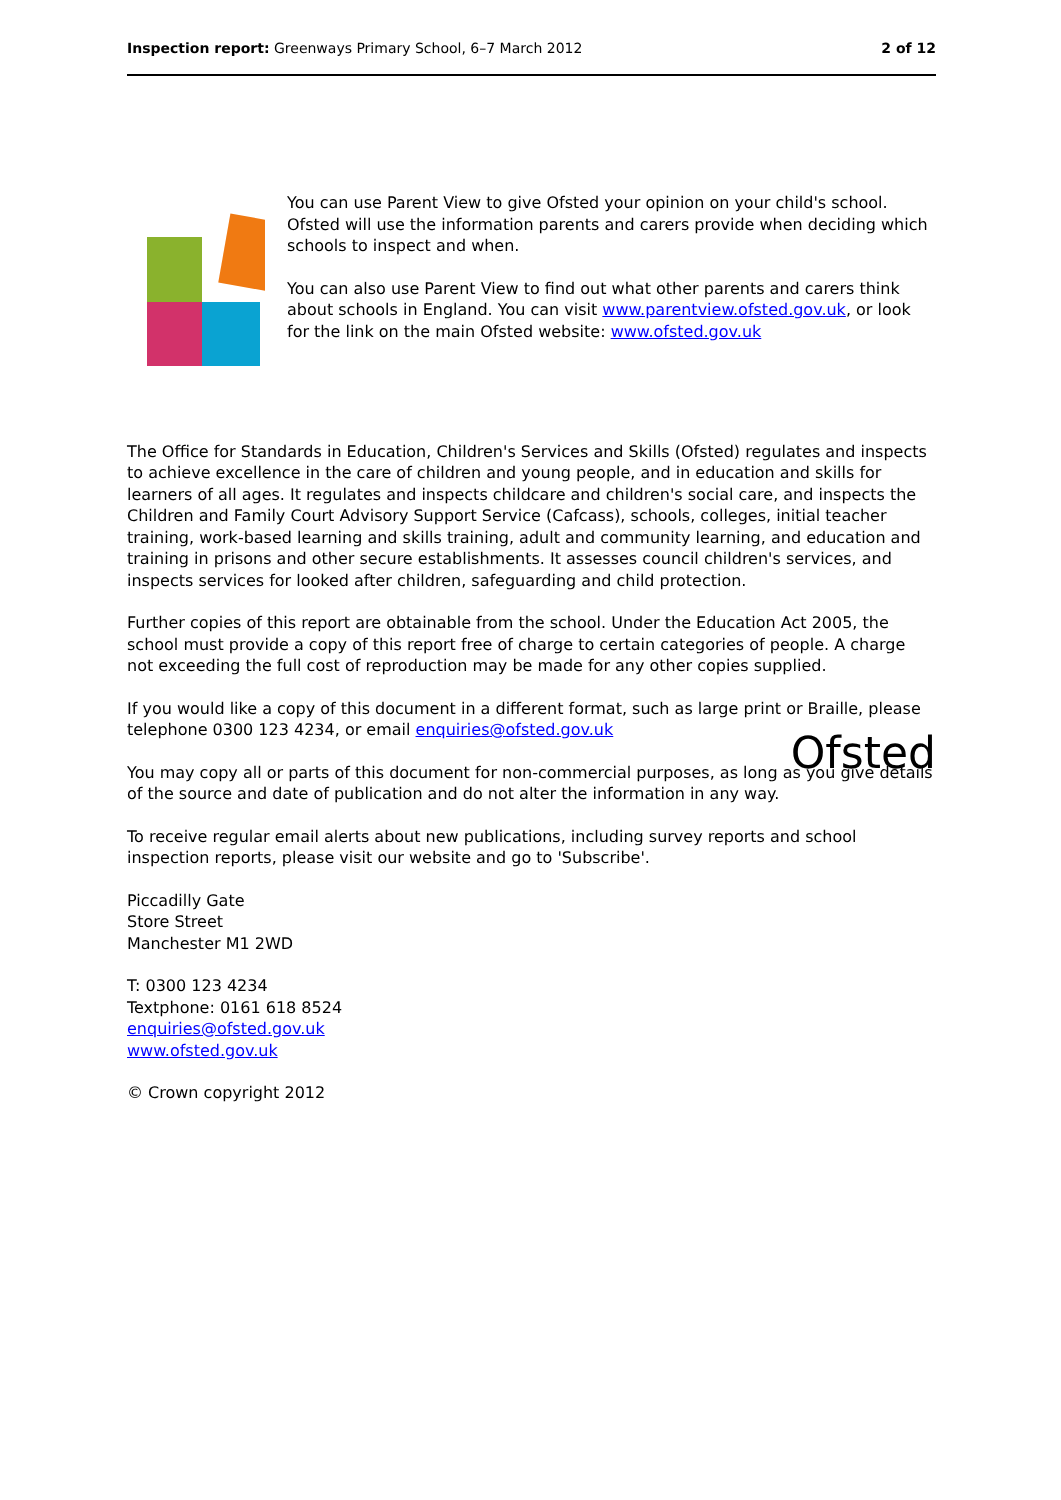Inspection report: Greenways Primary School, 6–7 March 2012 2 of 12
You can use Parent View to give Ofsted your opinion on your child's school. Ofsted will use the information parents and carers provide when deciding which schools to inspect and when.
You can also use Parent View to find out what other parents and carers think about schools in England. You can visit www.parentview.ofsted.gov.uk, or look for the link on the main Ofsted website: www.ofsted.gov.uk
The Office for Standards in Education, Children's Services and Skills (Ofsted) regulates and inspects to achieve excellence in the care of children and young people, and in education and skills for learners of all ages. It regulates and inspects childcare and children's social care, and inspects the Children and Family Court Advisory Support Service (Cafcass), schools, colleges, initial teacher training, work-based learning and skills training, adult and community learning, and education and training in prisons and other secure establishments. It assesses council children's services, and inspects services for looked after children, safeguarding and child protection.
Further copies of this report are obtainable from the school. Under the Education Act 2005, the school must provide a copy of this report free of charge to certain categories of people. A charge not exceeding the full cost of reproduction may be made for any other copies supplied.
If you would like a copy of this document in a different format, such as large print or Braille, please telephone 0300 123 4234, or email enquiries@ofsted.gov.uk
You may copy all or parts of this document for non-commercial purposes, as long as you give details of the source and date of publication and do not alter the information in any way.
To receive regular email alerts about new publications, including survey reports and school inspection reports, please visit our website and go to 'Subscribe'.
Piccadilly Gate
Store Street
Manchester M1 2WD
T: 0300 123 4234
Textphone: 0161 618 8524
enquiries@ofsted.gov.uk
www.ofsted.gov.uk
© Crown copyright 2012
Ofsted